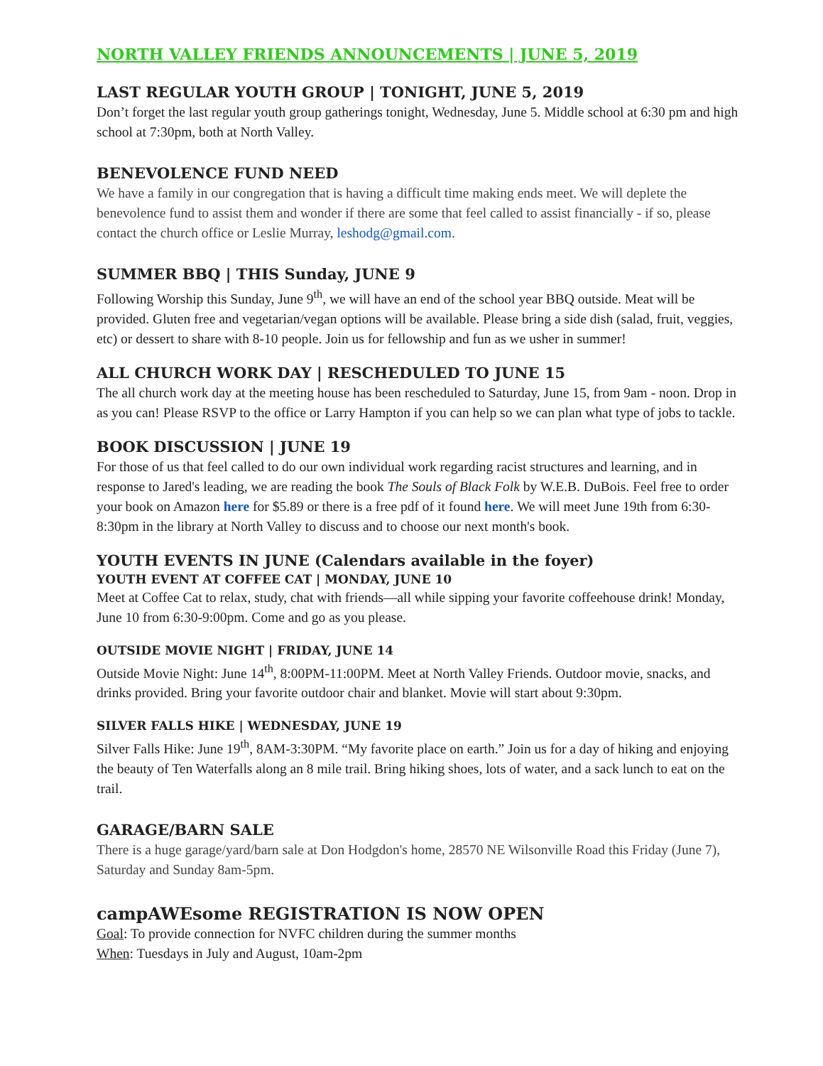NORTH VALLEY FRIENDS ANNOUNCEMENTS | JUNE 5, 2019
LAST REGULAR YOUTH GROUP | TONIGHT, JUNE 5, 2019
Don’t forget the last regular youth group gatherings tonight, Wednesday, June 5. Middle school at 6:30 pm and high school at 7:30pm, both at North Valley.
BENEVOLENCE FUND NEED
We have a family in our congregation that is having a difficult time making ends meet. We will deplete the benevolence fund to assist them and wonder if there are some that feel called to assist financially - if so, please contact the church office or Leslie Murray, leshodg@gmail.com.
SUMMER BBQ | THIS Sunday, JUNE 9
Following Worship this Sunday, June 9<sup>th</sup>, we will have an end of the school year BBQ outside. Meat will be provided. Gluten free and vegetarian/vegan options will be available. Please bring a side dish (salad, fruit, veggies, etc) or dessert to share with 8-10 people. Join us for fellowship and fun as we usher in summer!
ALL CHURCH WORK DAY | RESCHEDULED TO JUNE 15
The all church work day at the meeting house has been rescheduled to Saturday, June 15, from 9am - noon. Drop in as you can! Please RSVP to the office or Larry Hampton if you can help so we can plan what type of jobs to tackle.
BOOK DISCUSSION | JUNE 19
For those of us that feel called to do our own individual work regarding racist structures and learning, and in response to Jared's leading, we are reading the book The Souls of Black Folk by W.E.B. DuBois. Feel free to order your book on Amazon here for $5.89 or there is a free pdf of it found here. We will meet June 19th from 6:30-8:30pm in the library at North Valley to discuss and to choose our next month's book.
YOUTH EVENTS IN JUNE (Calendars available in the foyer)
YOUTH EVENT AT COFFEE CAT | MONDAY, JUNE 10
Meet at Coffee Cat to relax, study, chat with friends—all while sipping your favorite coffeehouse drink! Monday, June 10 from 6:30-9:00pm. Come and go as you please.
OUTSIDE MOVIE NIGHT | FRIDAY, JUNE 14
Outside Movie Night: June 14<sup>th</sup>, 8:00PM-11:00PM. Meet at North Valley Friends. Outdoor movie, snacks, and drinks provided. Bring your favorite outdoor chair and blanket. Movie will start about 9:30pm.
SILVER FALLS HIKE | WEDNESDAY, JUNE 19
Silver Falls Hike: June 19<sup>th</sup>, 8AM-3:30PM. “My favorite place on earth.” Join us for a day of hiking and enjoying the beauty of Ten Waterfalls along an 8 mile trail. Bring hiking shoes, lots of water, and a sack lunch to eat on the trail.
GARAGE/BARN SALE
There is a huge garage/yard/barn sale at Don Hodgdon's home, 28570 NE Wilsonville Road this Friday (June 7), Saturday and Sunday 8am-5pm.
campAWEsome REGISTRATION IS NOW OPEN
Goal: To provide connection for NVFC children during the summer months
When: Tuesdays in July and August, 10am-2pm